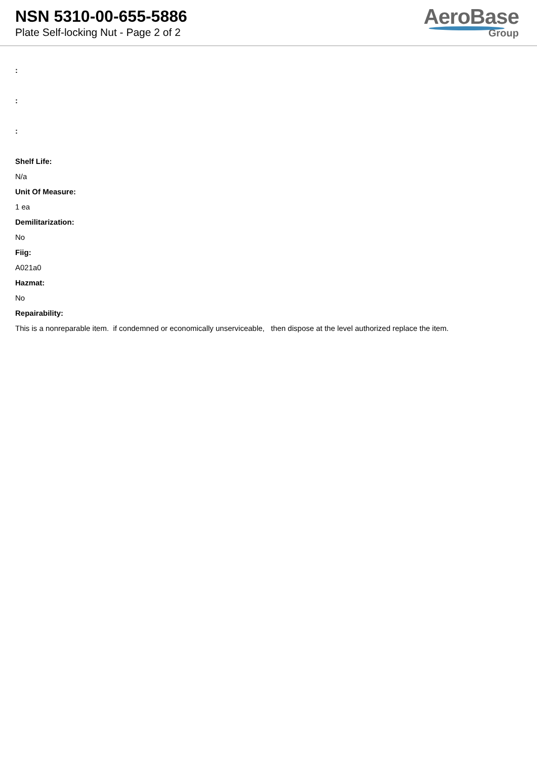NSN 5310-00-655-5886
Plate Self-locking Nut - Page 2 of 2
AeroBase
Group
:
:
:
Shelf Life:
N/a
Unit Of Measure:
1 ea
Demilitarization:
No
Fiig:
A021a0
Hazmat:
No
Repairability:
This is a nonreparable item. if condemned or economically unserviceable, then dispose at the level authorized replace the item.